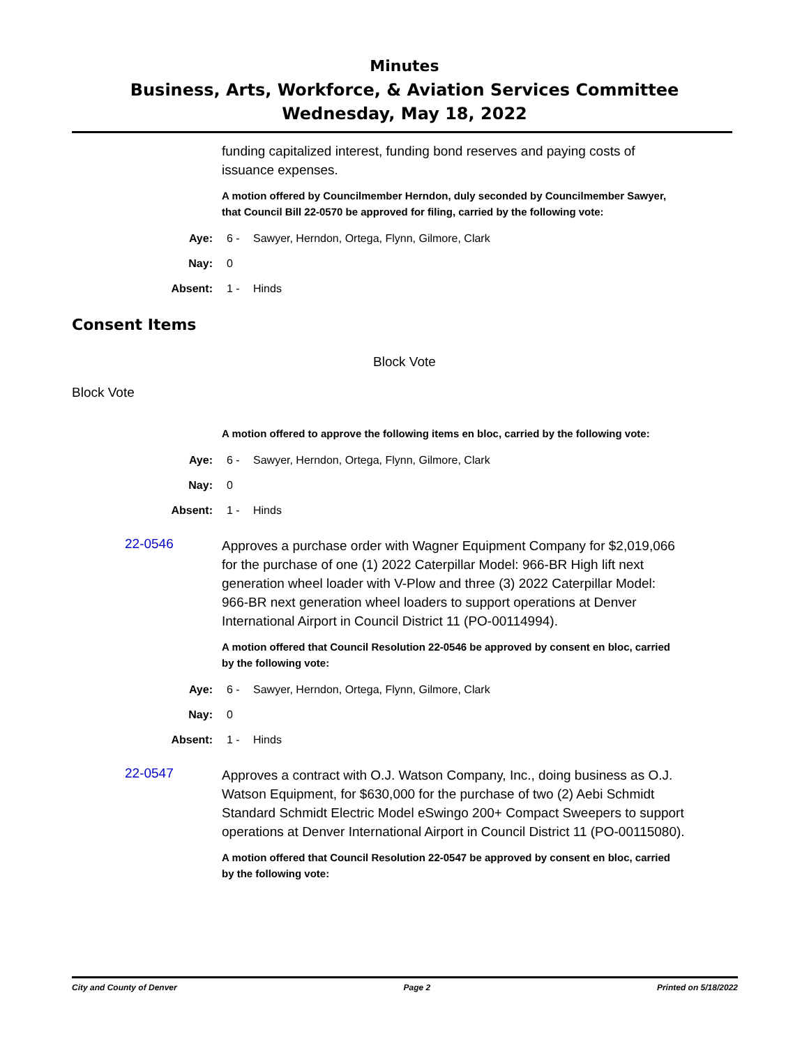Minutes
Business, Arts, Workforce, & Aviation Services Committee
Wednesday, May 18, 2022
funding capitalized interest, funding bond reserves and paying costs of issuance expenses.
A motion offered by Councilmember Herndon, duly seconded by Councilmember Sawyer, that Council Bill 22-0570 be approved for filing, carried by the following vote:
Aye: 6 - Sawyer, Herndon, Ortega, Flynn, Gilmore, Clark
Nay: 0
Absent: 1 - Hinds
Consent Items
Block Vote
Block Vote
A motion offered to approve the following items en bloc, carried by the following vote:
Aye: 6 - Sawyer, Herndon, Ortega, Flynn, Gilmore, Clark
Nay: 0
Absent: 1 - Hinds
22-0546
Approves a purchase order with Wagner Equipment Company for $2,019,066 for the purchase of one (1) 2022 Caterpillar Model: 966-BR High lift next generation wheel loader with V-Plow and three (3) 2022 Caterpillar Model: 966-BR next generation wheel loaders to support operations at Denver International Airport in Council District 11 (PO-00114994).
A motion offered that Council Resolution 22-0546 be approved by consent en bloc, carried by the following vote:
Aye: 6 - Sawyer, Herndon, Ortega, Flynn, Gilmore, Clark
Nay: 0
Absent: 1 - Hinds
22-0547
Approves a contract with O.J. Watson Company, Inc., doing business as O.J. Watson Equipment, for $630,000 for the purchase of two (2) Aebi Schmidt Standard Schmidt Electric Model eSwingo 200+ Compact Sweepers to support operations at Denver International Airport in Council District 11 (PO-00115080).
A motion offered that Council Resolution 22-0547 be approved by consent en bloc, carried by the following vote:
City and County of Denver Page 2 Printed on 5/18/2022